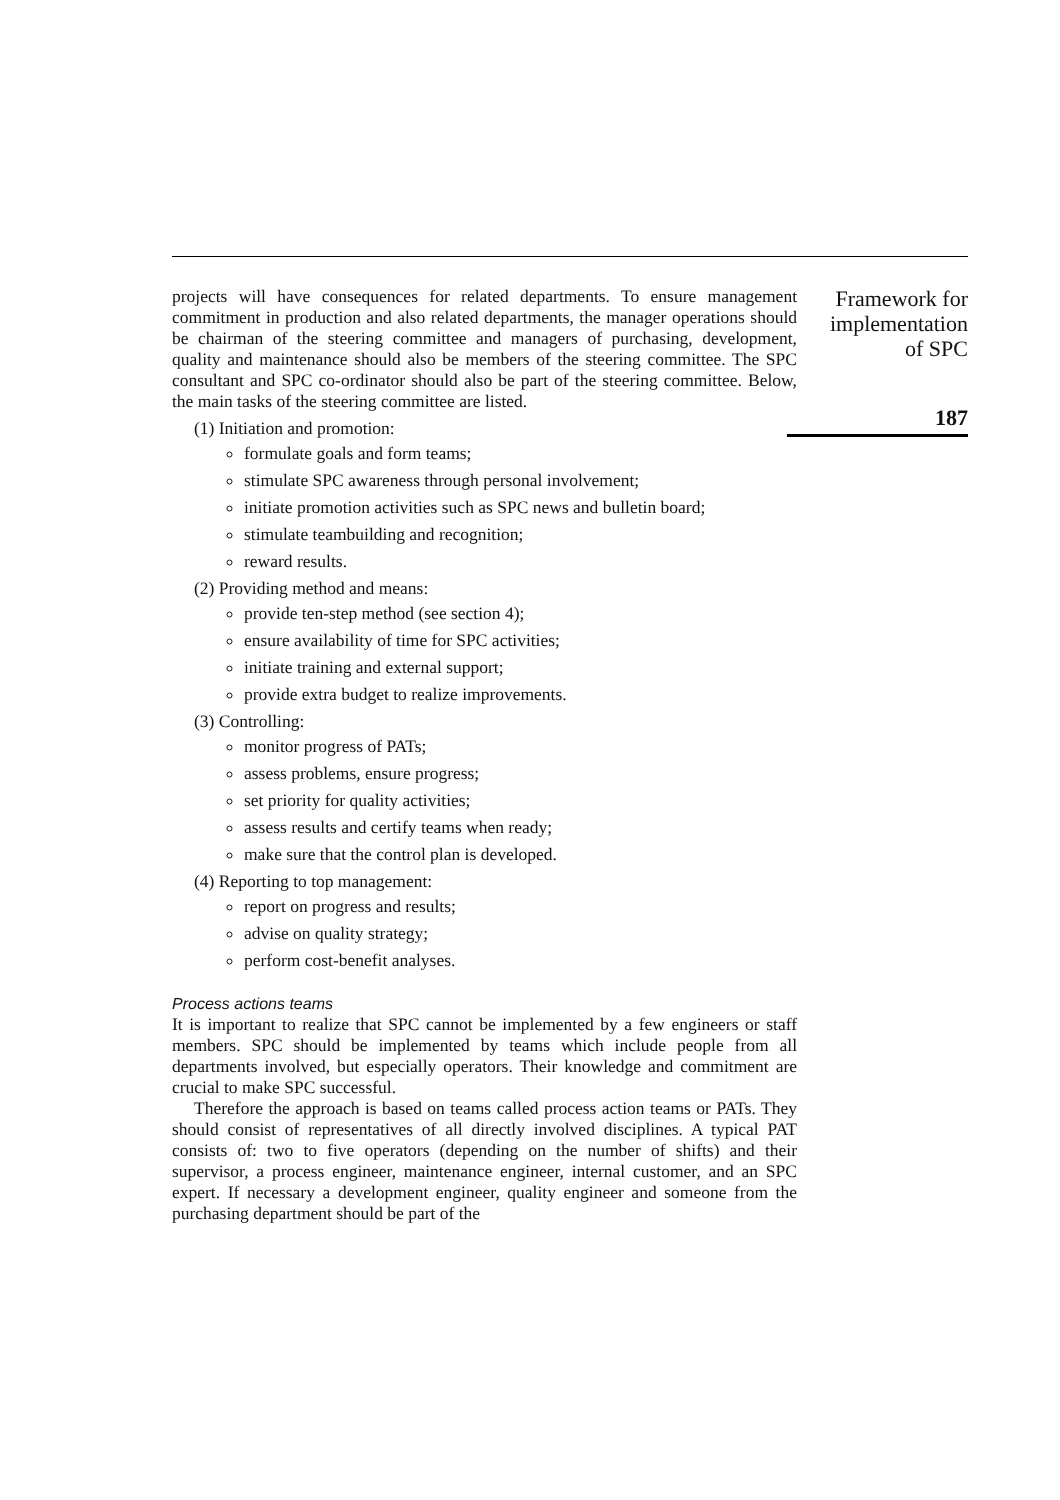projects will have consequences for related departments. To ensure management commitment in production and also related departments, the manager operations should be chairman of the steering committee and managers of purchasing, development, quality and maintenance should also be members of the steering committee. The SPC consultant and SPC co-ordinator should also be part of the steering committee. Below, the main tasks of the steering committee are listed.
(1) Initiation and promotion:
formulate goals and form teams;
stimulate SPC awareness through personal involvement;
initiate promotion activities such as SPC news and bulletin board;
stimulate teambuilding and recognition;
reward results.
(2) Providing method and means:
provide ten-step method (see section 4);
ensure availability of time for SPC activities;
initiate training and external support;
provide extra budget to realize improvements.
(3) Controlling:
monitor progress of PATs;
assess problems, ensure progress;
set priority for quality activities;
assess results and certify teams when ready;
make sure that the control plan is developed.
(4) Reporting to top management:
report on progress and results;
advise on quality strategy;
perform cost-benefit analyses.
Process actions teams
It is important to realize that SPC cannot be implemented by a few engineers or staff members. SPC should be implemented by teams which include people from all departments involved, but especially operators. Their knowledge and commitment are crucial to make SPC successful.
Therefore the approach is based on teams called process action teams or PATs. They should consist of representatives of all directly involved disciplines. A typical PAT consists of: two to five operators (depending on the number of shifts) and their supervisor, a process engineer, maintenance engineer, internal customer, and an SPC expert. If necessary a development engineer, quality engineer and someone from the purchasing department should be part of the
Framework for
implementation
of SPC
187